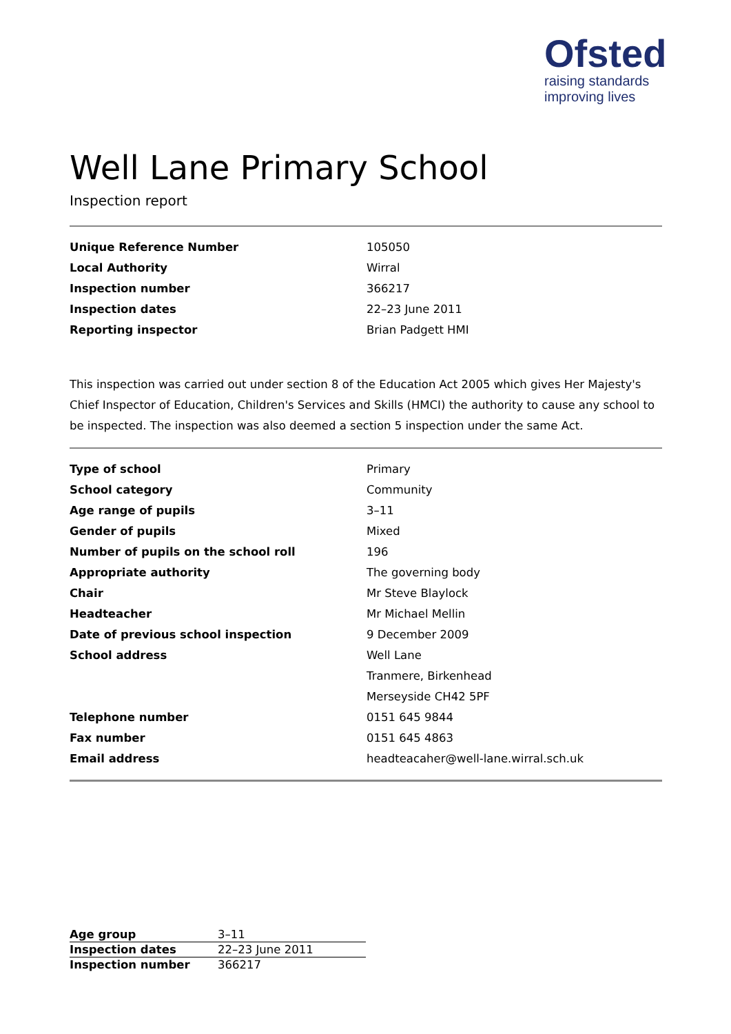Ofsted
raising standards
improving lives
Well Lane Primary School
Inspection report
| Unique Reference Number | 105050 |
| Local Authority | Wirral |
| Inspection number | 366217 |
| Inspection dates | 22–23 June 2011 |
| Reporting inspector | Brian Padgett HMI |
This inspection was carried out under section 8 of the Education Act 2005 which gives Her Majesty's Chief Inspector of Education, Children's Services and Skills (HMCI) the authority to cause any school to be inspected. The inspection was also deemed a section 5 inspection under the same Act.
| Type of school | Primary |
| School category | Community |
| Age range of pupils | 3–11 |
| Gender of pupils | Mixed |
| Number of pupils on the school roll | 196 |
| Appropriate authority | The governing body |
| Chair | Mr Steve Blaylock |
| Headteacher | Mr Michael Mellin |
| Date of previous school inspection | 9 December 2009 |
| School address | Well Lane |
| | Tranmere, Birkenhead |
| | Merseyside CH42 5PF |
| Telephone number | 0151 645 9844 |
| Fax number | 0151 645 4863 |
| Email address | headteacaher@well-lane.wirral.sch.uk |
| Age group | 3–11 |
| Inspection dates | 22–23 June 2011 |
| Inspection number | 366217 |